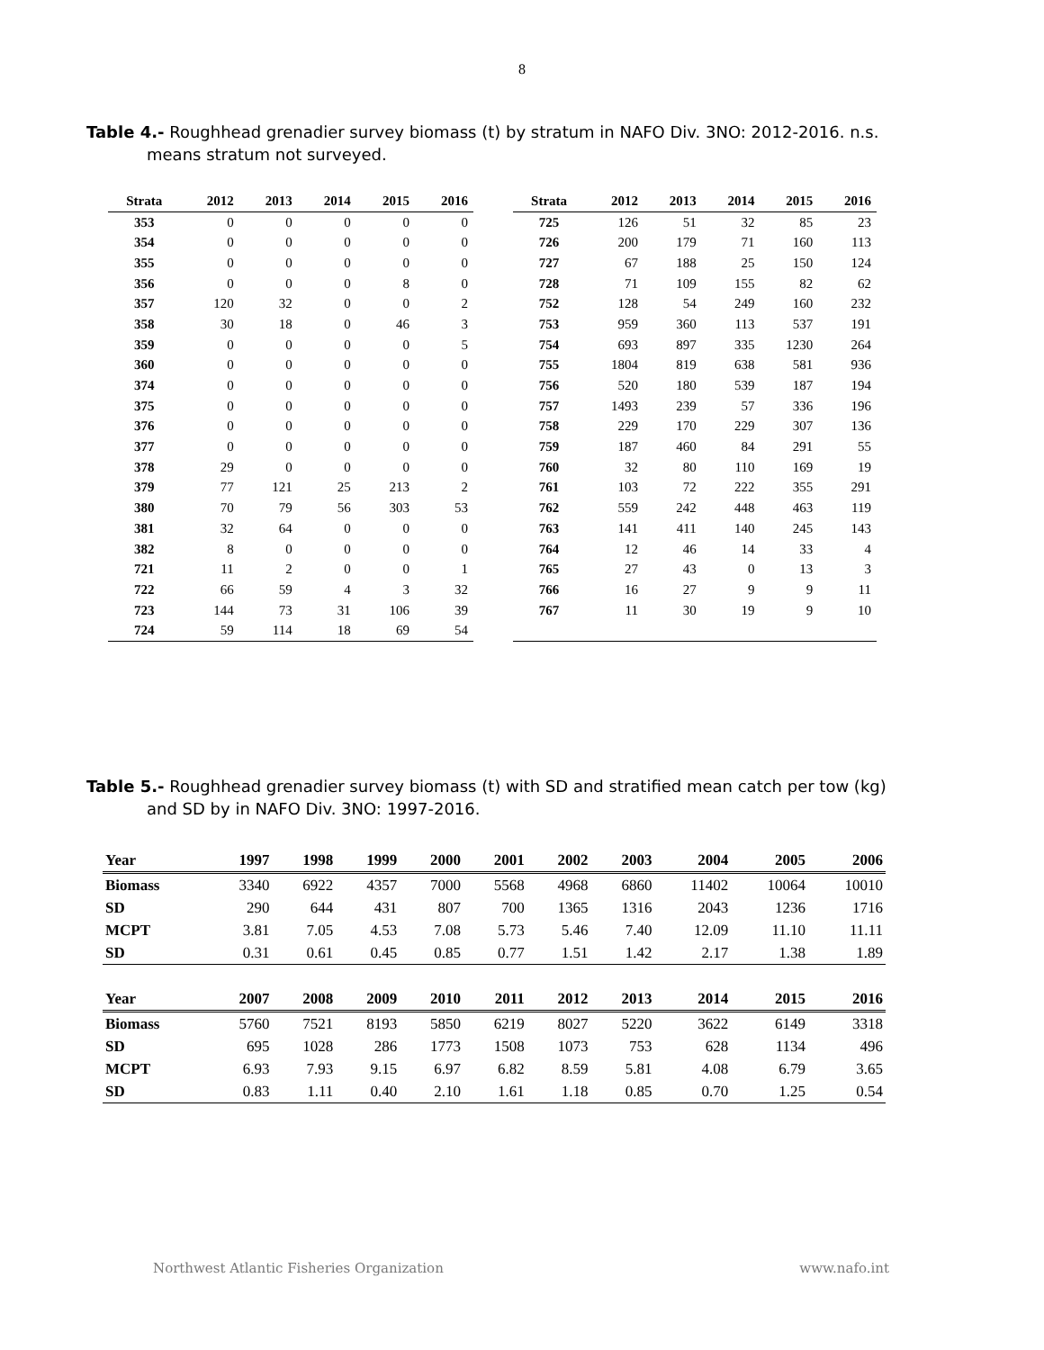8
Table 4.- Roughhead grenadier survey biomass (t) by stratum in NAFO Div. 3NO: 2012-2016. n.s. means stratum not surveyed.
| Strata | 2012 | 2013 | 2014 | 2015 | 2016 |
| --- | --- | --- | --- | --- | --- |
| 353 | 0 | 0 | 0 | 0 | 0 |
| 354 | 0 | 0 | 0 | 0 | 0 |
| 355 | 0 | 0 | 0 | 0 | 0 |
| 356 | 0 | 0 | 0 | 8 | 0 |
| 357 | 120 | 32 | 0 | 0 | 2 |
| 358 | 30 | 18 | 0 | 46 | 3 |
| 359 | 0 | 0 | 0 | 0 | 5 |
| 360 | 0 | 0 | 0 | 0 | 0 |
| 374 | 0 | 0 | 0 | 0 | 0 |
| 375 | 0 | 0 | 0 | 0 | 0 |
| 376 | 0 | 0 | 0 | 0 | 0 |
| 377 | 0 | 0 | 0 | 0 | 0 |
| 378 | 29 | 0 | 0 | 0 | 0 |
| 379 | 77 | 121 | 25 | 213 | 2 |
| 380 | 70 | 79 | 56 | 303 | 53 |
| 381 | 32 | 64 | 0 | 0 | 0 |
| 382 | 8 | 0 | 0 | 0 | 0 |
| 721 | 11 | 2 | 0 | 0 | 1 |
| 722 | 66 | 59 | 4 | 3 | 32 |
| 723 | 144 | 73 | 31 | 106 | 39 |
| 724 | 59 | 114 | 18 | 69 | 54 |
| Strata | 2012 | 2013 | 2014 | 2015 | 2016 |
| --- | --- | --- | --- | --- | --- |
| 725 | 126 | 51 | 32 | 85 | 23 |
| 726 | 200 | 179 | 71 | 160 | 113 |
| 727 | 67 | 188 | 25 | 150 | 124 |
| 728 | 71 | 109 | 155 | 82 | 62 |
| 752 | 128 | 54 | 249 | 160 | 232 |
| 753 | 959 | 360 | 113 | 537 | 191 |
| 754 | 693 | 897 | 335 | 1230 | 264 |
| 755 | 1804 | 819 | 638 | 581 | 936 |
| 756 | 520 | 180 | 539 | 187 | 194 |
| 757 | 1493 | 239 | 57 | 336 | 196 |
| 758 | 229 | 170 | 229 | 307 | 136 |
| 759 | 187 | 460 | 84 | 291 | 55 |
| 760 | 32 | 80 | 110 | 169 | 19 |
| 761 | 103 | 72 | 222 | 355 | 291 |
| 762 | 559 | 242 | 448 | 463 | 119 |
| 763 | 141 | 411 | 140 | 245 | 143 |
| 764 | 12 | 46 | 14 | 33 | 4 |
| 765 | 27 | 43 | 0 | 13 | 3 |
| 766 | 16 | 27 | 9 | 9 | 11 |
| 767 | 11 | 30 | 19 | 9 | 10 |
Table 5.- Roughhead grenadier survey biomass (t) with SD and stratified mean catch per tow (kg) and SD by in NAFO Div. 3NO: 1997-2016.
| Year | 1997 | 1998 | 1999 | 2000 | 2001 | 2002 | 2003 | 2004 | 2005 | 2006 |
| --- | --- | --- | --- | --- | --- | --- | --- | --- | --- | --- |
| Biomass | 3340 | 6922 | 4357 | 7000 | 5568 | 4968 | 6860 | 11402 | 10064 | 10010 |
| SD | 290 | 644 | 431 | 807 | 700 | 1365 | 1316 | 2043 | 1236 | 1716 |
| MCPT | 3.81 | 7.05 | 4.53 | 7.08 | 5.73 | 5.46 | 7.40 | 12.09 | 11.10 | 11.11 |
| SD | 0.31 | 0.61 | 0.45 | 0.85 | 0.77 | 1.51 | 1.42 | 2.17 | 1.38 | 1.89 |
| Year | 2007 | 2008 | 2009 | 2010 | 2011 | 2012 | 2013 | 2014 | 2015 | 2016 |
| Biomass | 5760 | 7521 | 8193 | 5850 | 6219 | 8027 | 5220 | 3622 | 6149 | 3318 |
| SD | 695 | 1028 | 286 | 1773 | 1508 | 1073 | 753 | 628 | 1134 | 496 |
| MCPT | 6.93 | 7.93 | 9.15 | 6.97 | 6.82 | 8.59 | 5.81 | 4.08 | 6.79 | 3.65 |
| SD | 0.83 | 1.11 | 0.40 | 2.10 | 1.61 | 1.18 | 0.85 | 0.70 | 1.25 | 0.54 |
Northwest Atlantic Fisheries Organization www.nafo.int